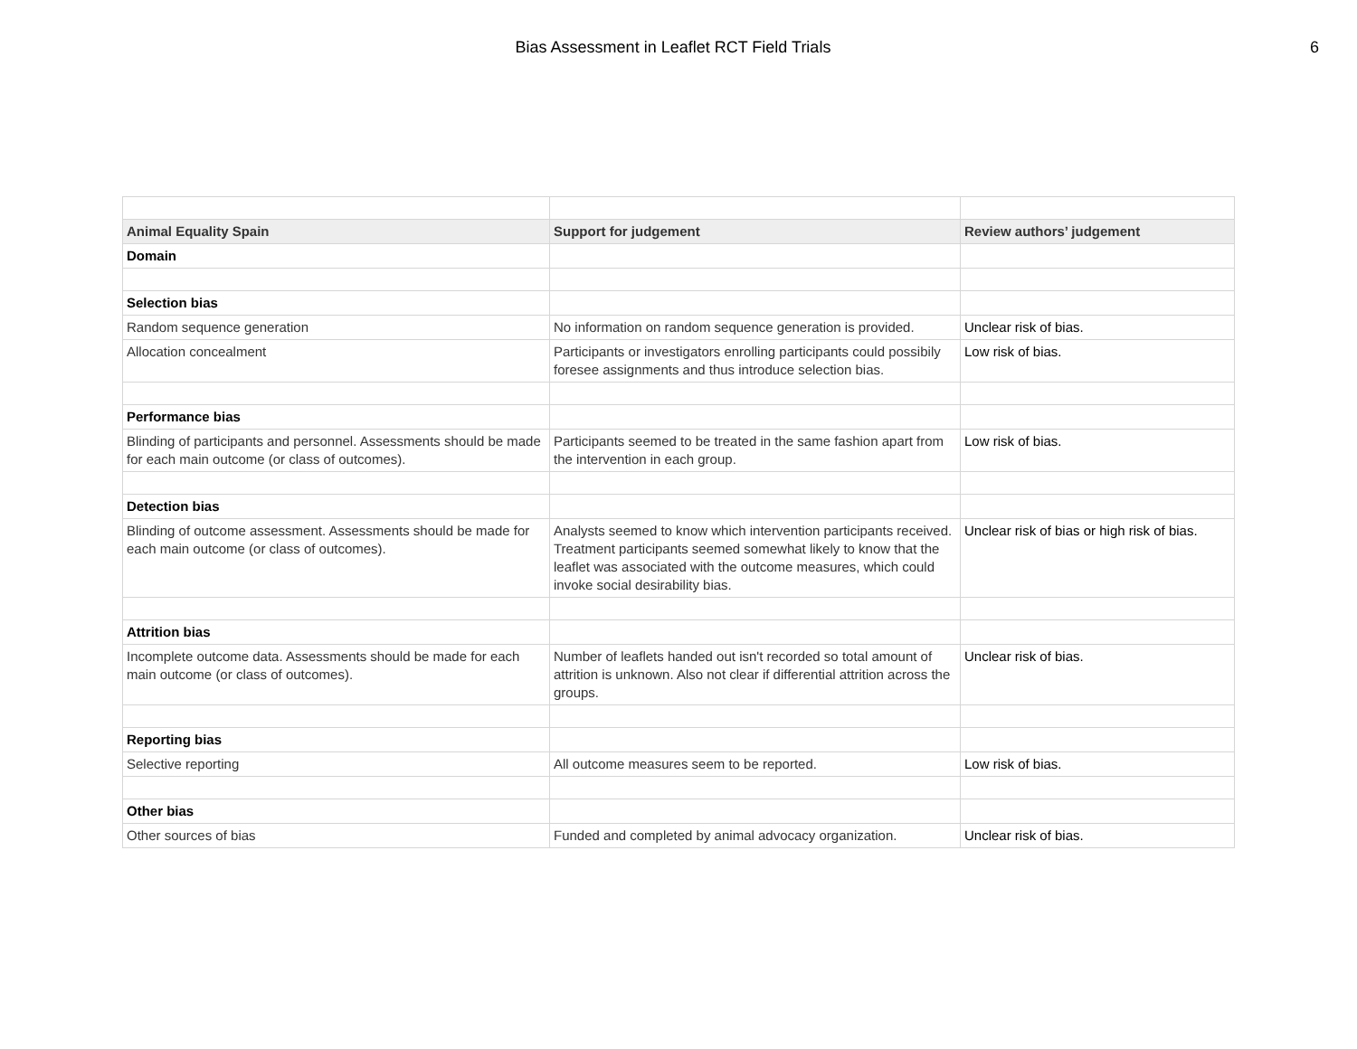Bias Assessment in Leaflet RCT Field Trials 6
| Animal Equality Spain | Support for judgement | Review authors’ judgement |
| --- | --- | --- |
| Domain | | |
| Selection bias | | |
| Random sequence generation | No information on random sequence generation is provided. | Unclear risk of bias. |
| Allocation concealment | Participants or investigators enrolling participants could possibily foresee assignments and thus introduce selection bias. | Low risk of bias. |
| Performance bias | | |
| Blinding of participants and personnel. Assessments should be made for each main outcome (or class of outcomes). | Participants seemed to be treated in the same fashion apart from the intervention in each group. | Low risk of bias. |
| Detection bias | | |
| Blinding of outcome assessment. Assessments should be made for each main outcome (or class of outcomes). | Analysts seemed to know which intervention participants received. Treatment participants seemed somewhat likely to know that the leaflet was associated with the outcome measures, which could invoke social desirability bias. | Unclear risk of bias or high risk of bias. |
| Attrition bias | | |
| Incomplete outcome data. Assessments should be made for each main outcome (or class of outcomes). | Number of leaflets handed out isn't recorded so total amount of attrition is unknown. Also not clear if differential attrition across the groups. | Unclear risk of bias. |
| Reporting bias | | |
| Selective reporting | All outcome measures seem to be reported. | Low risk of bias. |
| Other bias | | |
| Other sources of bias | Funded and completed by animal advocacy organization. | Unclear risk of bias. |